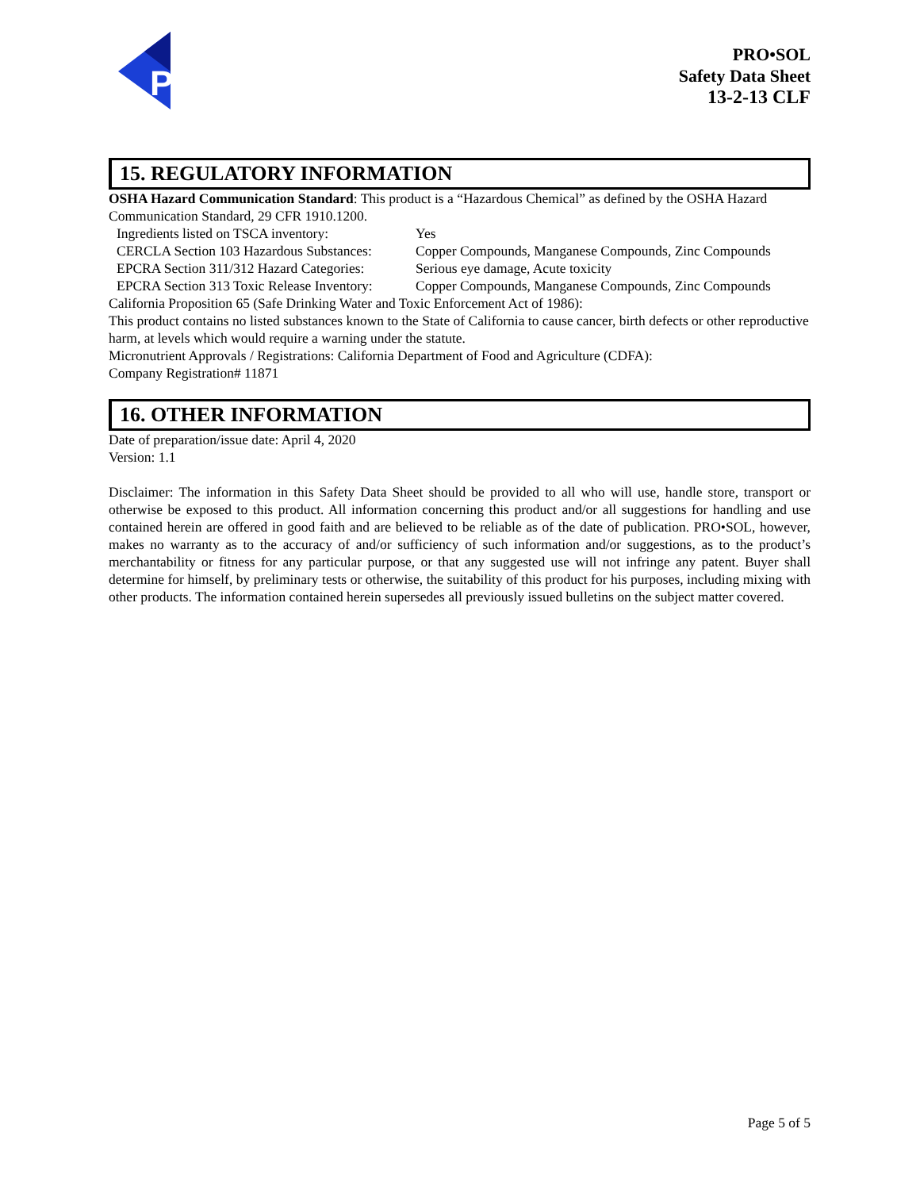P
PRO•SOL
Safety Data Sheet
13-2-13 CLF
15. REGULATORY INFORMATION
OSHA Hazard Communication Standard: This product is a “Hazardous Chemical” as defined by the OSHA Hazard Communication Standard, 29 CFR 1910.1200.
Ingredients listed on TSCA inventory: Yes
CERCLA Section 103 Hazardous Substances: Copper Compounds, Manganese Compounds, Zinc Compounds
EPCRA Section 311/312 Hazard Categories: Serious eye damage, Acute toxicity
EPCRA Section 313 Toxic Release Inventory: Copper Compounds, Manganese Compounds, Zinc Compounds
California Proposition 65 (Safe Drinking Water and Toxic Enforcement Act of 1986):
This product contains no listed substances known to the State of California to cause cancer, birth defects or other reproductive harm, at levels which would require a warning under the statute.
Micronutrient Approvals / Registrations: California Department of Food and Agriculture (CDFA):
Company Registration# 11871
16. OTHER INFORMATION
Date of preparation/issue date: April 4, 2020
Version: 1.1
Disclaimer: The information in this Safety Data Sheet should be provided to all who will use, handle store, transport or otherwise be exposed to this product. All information concerning this product and/or all suggestions for handling and use contained herein are offered in good faith and are believed to be reliable as of the date of publication. PRO•SOL, however, makes no warranty as to the accuracy of and/or sufficiency of such information and/or suggestions, as to the product’s merchantability or fitness for any particular purpose, or that any suggested use will not infringe any patent. Buyer shall determine for himself, by preliminary tests or otherwise, the suitability of this product for his purposes, including mixing with other products. The information contained herein supersedes all previously issued bulletins on the subject matter covered.
Page 5 of 5